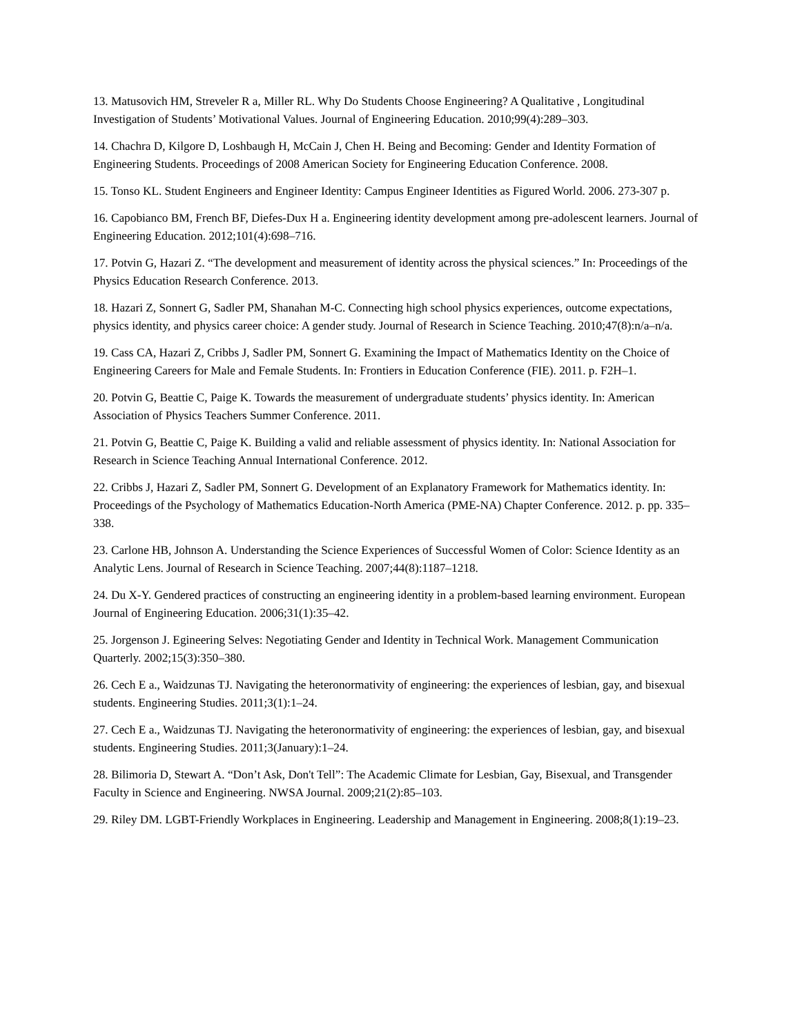13. Matusovich HM, Streveler R a, Miller RL. Why Do Students Choose Engineering? A Qualitative , Longitudinal Investigation of Students’ Motivational Values. Journal of Engineering Education. 2010;99(4):289–303.
14. Chachra D, Kilgore D, Loshbaugh H, McCain J, Chen H. Being and Becoming: Gender and Identity Formation of Engineering Students. Proceedings of 2008 American Society for Engineering Education Conference. 2008.
15. Tonso KL. Student Engineers and Engineer Identity: Campus Engineer Identities as Figured World. 2006. 273-307 p.
16. Capobianco BM, French BF, Diefes-Dux H a. Engineering identity development among pre-adolescent learners. Journal of Engineering Education. 2012;101(4):698–716.
17. Potvin G, Hazari Z. “The development and measurement of identity across the physical sciences.” In: Proceedings of the Physics Education Research Conference. 2013.
18. Hazari Z, Sonnert G, Sadler PM, Shanahan M-C. Connecting high school physics experiences, outcome expectations, physics identity, and physics career choice: A gender study. Journal of Research in Science Teaching. 2010;47(8):n/a–n/a.
19. Cass CA, Hazari Z, Cribbs J, Sadler PM, Sonnert G. Examining the Impact of Mathematics Identity on the Choice of Engineering Careers for Male and Female Students. In: Frontiers in Education Conference (FIE). 2011. p. F2H–1.
20. Potvin G, Beattie C, Paige K. Towards the measurement of undergraduate students’ physics identity. In: American Association of Physics Teachers Summer Conference. 2011.
21. Potvin G, Beattie C, Paige K. Building a valid and reliable assessment of physics identity. In: National Association for Research in Science Teaching Annual International Conference. 2012.
22. Cribbs J, Hazari Z, Sadler PM, Sonnert G. Development of an Explanatory Framework for Mathematics identity. In: Proceedings of the Psychology of Mathematics Education-North America (PME-NA) Chapter Conference. 2012. p. pp. 335–338.
23. Carlone HB, Johnson A. Understanding the Science Experiences of Successful Women of Color: Science Identity as an Analytic Lens. Journal of Research in Science Teaching. 2007;44(8):1187–1218.
24. Du X-Y. Gendered practices of constructing an engineering identity in a problem-based learning environment. European Journal of Engineering Education. 2006;31(1):35–42.
25. Jorgenson J. Egineering Selves: Negotiating Gender and Identity in Technical Work. Management Communication Quarterly. 2002;15(3):350–380.
26. Cech E a., Waidzunas TJ. Navigating the heteronormativity of engineering: the experiences of lesbian, gay, and bisexual students. Engineering Studies. 2011;3(1):1–24.
27. Cech E a., Waidzunas TJ. Navigating the heteronormativity of engineering: the experiences of lesbian, gay, and bisexual students. Engineering Studies. 2011;3(January):1–24.
28. Bilimoria D, Stewart A. “Don’t Ask, Don't Tell”: The Academic Climate for Lesbian, Gay, Bisexual, and Transgender Faculty in Science and Engineering. NWSA Journal. 2009;21(2):85–103.
29. Riley DM. LGBT-Friendly Workplaces in Engineering. Leadership and Management in Engineering. 2008;8(1):19–23.